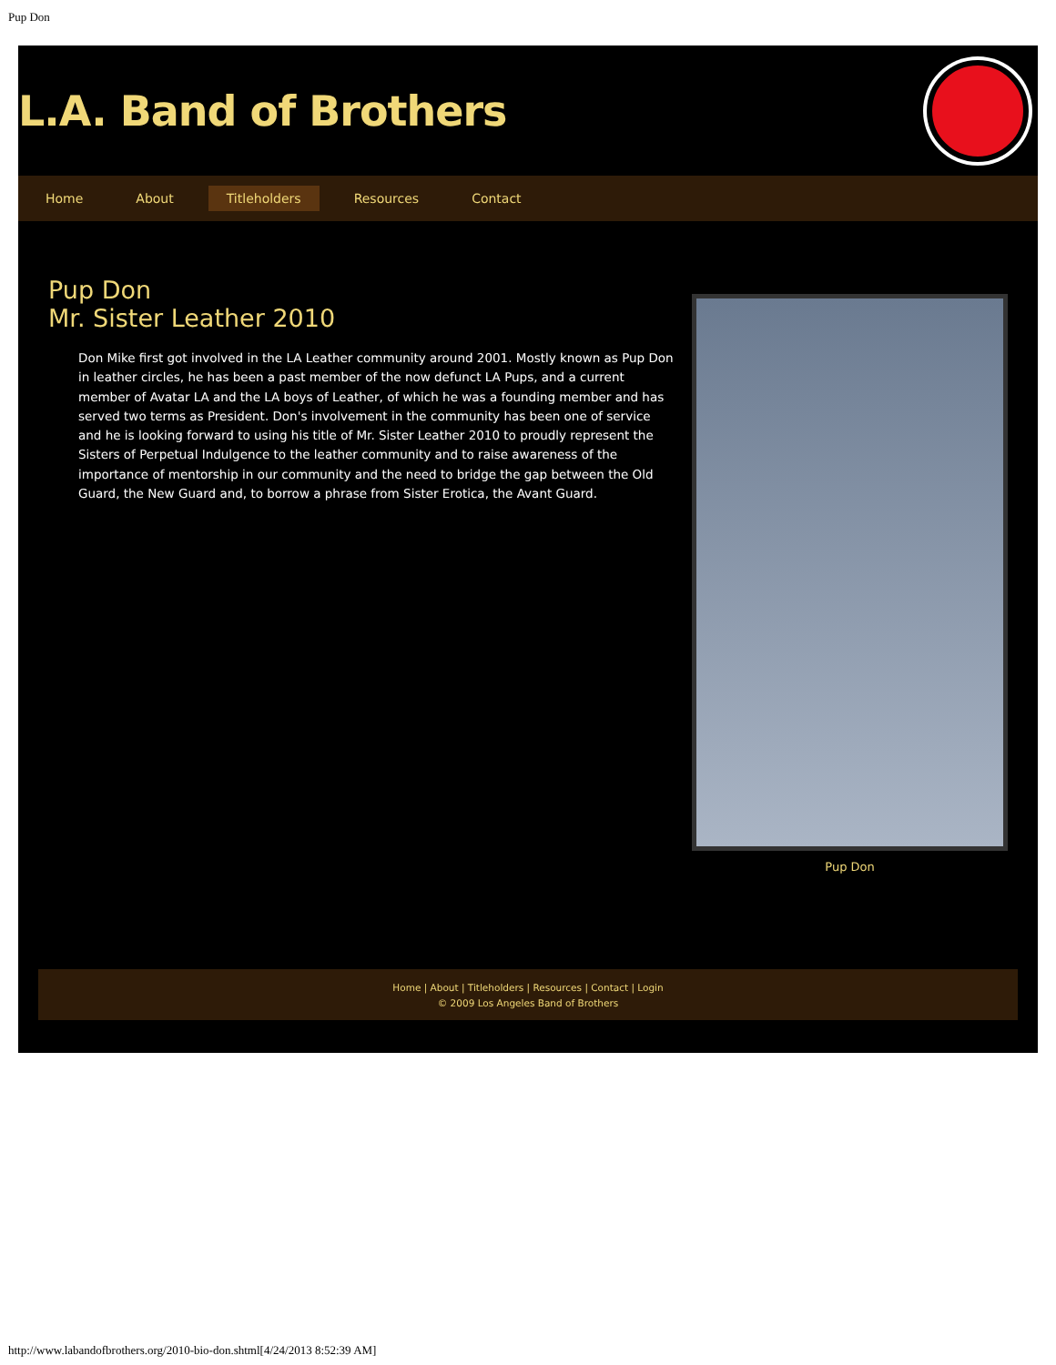Pup Don
L.A. Band of Brothers
Home About Titleholders Resources Contact
Pup Don
Mr. Sister Leather 2010
Don Mike first got involved in the LA Leather community around 2001. Mostly known as Pup Don in leather circles, he has been a past member of the now defunct LA Pups, and a current member of Avatar LA and the LA boys of Leather, of which he was a founding member and has served two terms as President. Don's involvement in the community has been one of service and he is looking forward to using his title of Mr. Sister Leather 2010 to proudly represent the Sisters of Perpetual Indulgence to the leather community and to raise awareness of the importance of mentorship in our community and the need to bridge the gap between the Old Guard, the New Guard and, to borrow a phrase from Sister Erotica, the Avant Guard.
Pup Don
Home | About | Titleholders | Resources | Contact | Login
© 2009 Los Angeles Band of Brothers
http://www.labandofbrothers.org/2010-bio-don.shtml[4/24/2013 8:52:39 AM]